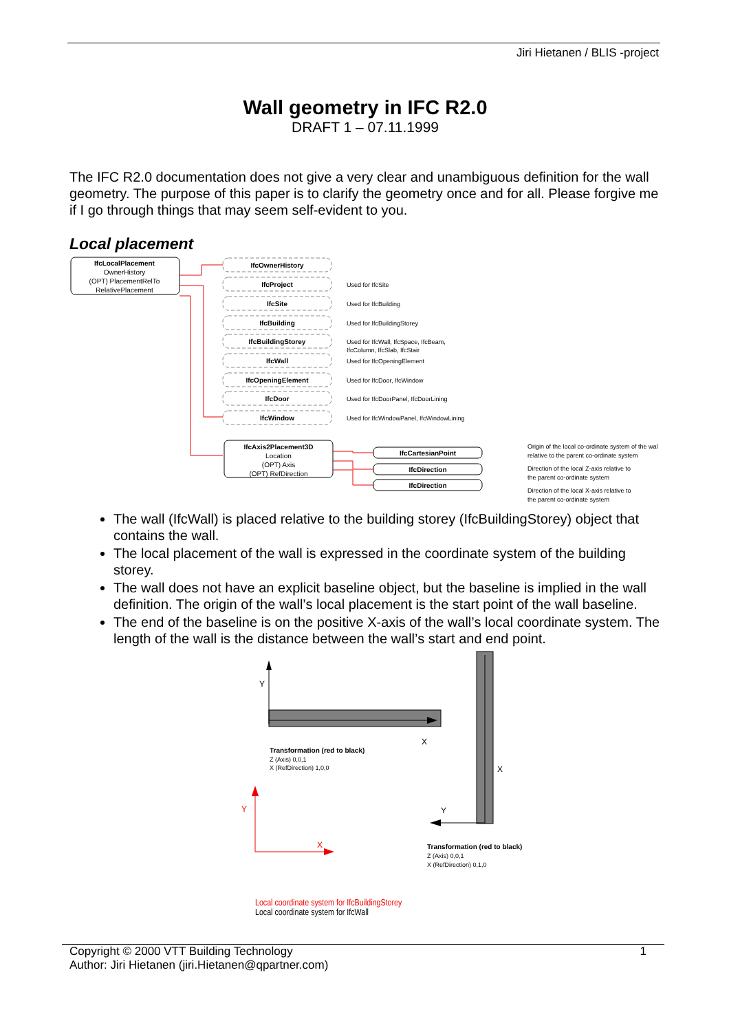Jiri Hietanen / BLIS -project
Wall geometry in IFC R2.0
DRAFT 1 – 07.11.1999
The IFC R2.0 documentation does not give a very clear and unambiguous definition for the wall geometry. The purpose of this paper is to clarify the geometry once and for all. Please forgive me if I go through things that may seem self-evident to you.
Local placement
IfcLocalPlacement
OwnerHistory
(OPT) PlacementRelTo
RelativePlacement
IfcOwnerHistory
IfcProject
IfcSite
IfcBuilding
IfcBuildingStorey
IfcWall
IfcOpeningElement
IfcDoor
IfcWindow
Used for IfcSite
Used for IfcBuilding
Used for IfcBuildingStorey
Used for IfcWall, IfcSpace, IfcBeam,
IfcColumn, IfcSlab, IfcStair
Used for IfcOpeningElement
Used for IfcDoor, IfcWindow
Used for IfcDoorPanel, IfcDoorLining
Used for IfcWindowPanel, IfcWindowLining
IfcAxis2Placement3D
Location
(OPT) Axis
(OPT) RefDirection
IfcCartesianPoint
IfcDirection
IfcDirection
Origin of the local co-ordinate system of the wal
relative to the parent co-ordinate system
Direction of the local Z-axis relative to
the parent co-ordinate system
Direction of the local X-axis relative to
the parent co-ordinate system
The wall (IfcWall) is placed relative to the building storey (IfcBuildingStorey) object that contains the wall.
The local placement of the wall is expressed in the coordinate system of the building storey.
The wall does not have an explicit baseline object, but the baseline is implied in the wall definition. The origin of the wall’s local placement is the start point of the wall baseline.
The end of the baseline is on the positive X-axis of the wall’s local coordinate system. The length of the wall is the distance between the wall’s start and end point.
Y
X
Transformation (red to black)
Z (Axis) 0,0,1
X (RefDirection) 1,0,0
X
Y
Transformation (red to black)
Z (Axis) 0,0,1
X (RefDirection) 0,1,0
Y
X
Local coordinate system for IfcBuildingStorey
Local coordinate system for IfcWall
Copyright © 2000 VTT Building Technology 1
Author: Jiri Hietanen (jiri.Hietanen@qpartner.com)